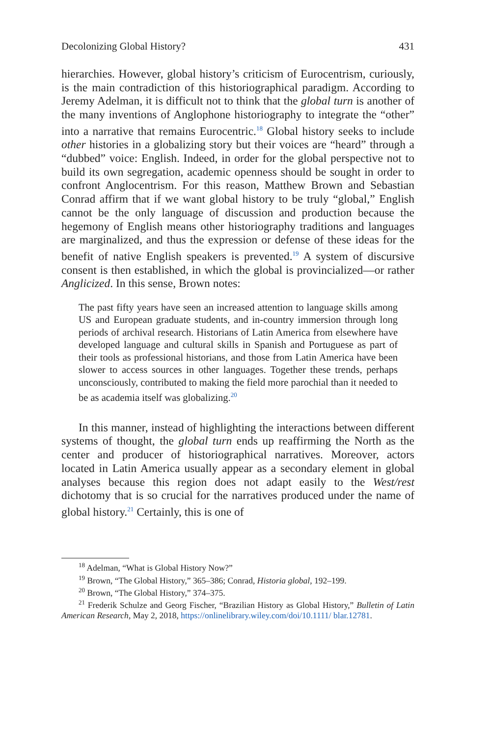Decolonizing Global History? 431
hierarchies. However, global history’s criticism of Eurocentrism, curiously, is the main contradiction of this historiographical paradigm. According to Jeremy Adelman, it is difficult not to think that the global turn is another of the many inventions of Anglophone historiography to integrate the “other” into a narrative that remains Eurocentric.<sup>18</sup> Global history seeks to include other histories in a globalizing story but their voices are “heard” through a “dubbed” voice: English. Indeed, in order for the global perspective not to build its own segregation, academic openness should be sought in order to confront Anglocentrism. For this reason, Matthew Brown and Sebastian Conrad affirm that if we want global history to be truly “global,” English cannot be the only language of discussion and production because the hegemony of English means other historiography traditions and languages are marginalized, and thus the expression or defense of these ideas for the benefit of native English speakers is prevented.<sup>19</sup> A system of discursive consent is then established, in which the global is provincialized—or rather Anglicized. In this sense, Brown notes:
The past fifty years have seen an increased attention to language skills among US and European graduate students, and in-country immersion through long periods of archival research. Historians of Latin America from elsewhere have developed language and cultural skills in Spanish and Portuguese as part of their tools as professional historians, and those from Latin America have been slower to access sources in other languages. Together these trends, perhaps unconsciously, contributed to making the field more parochial than it needed to be as academia itself was globalizing.<sup>20</sup>
In this manner, instead of highlighting the interactions between different systems of thought, the global turn ends up reaffirming the North as the center and producer of historiographical narratives. Moreover, actors located in Latin America usually appear as a secondary element in global analyses because this region does not adapt easily to the West/rest dichotomy that is so crucial for the narratives produced under the name of global history.<sup>21</sup> Certainly, this is one of
<sup>18</sup> Adelman, “What is Global History Now?”
<sup>19</sup> Brown, “The Global History,” 365–386; Conrad, Historia global, 192–199.
<sup>20</sup> Brown, “The Global History,” 374–375.
<sup>21</sup> Frederik Schulze and Georg Fischer, “Brazilian History as Global History,” Bulletin of Latin American Research, May 2, 2018, https://onlinelibrary.wiley.com/doi/10.1111/ blar.12781.